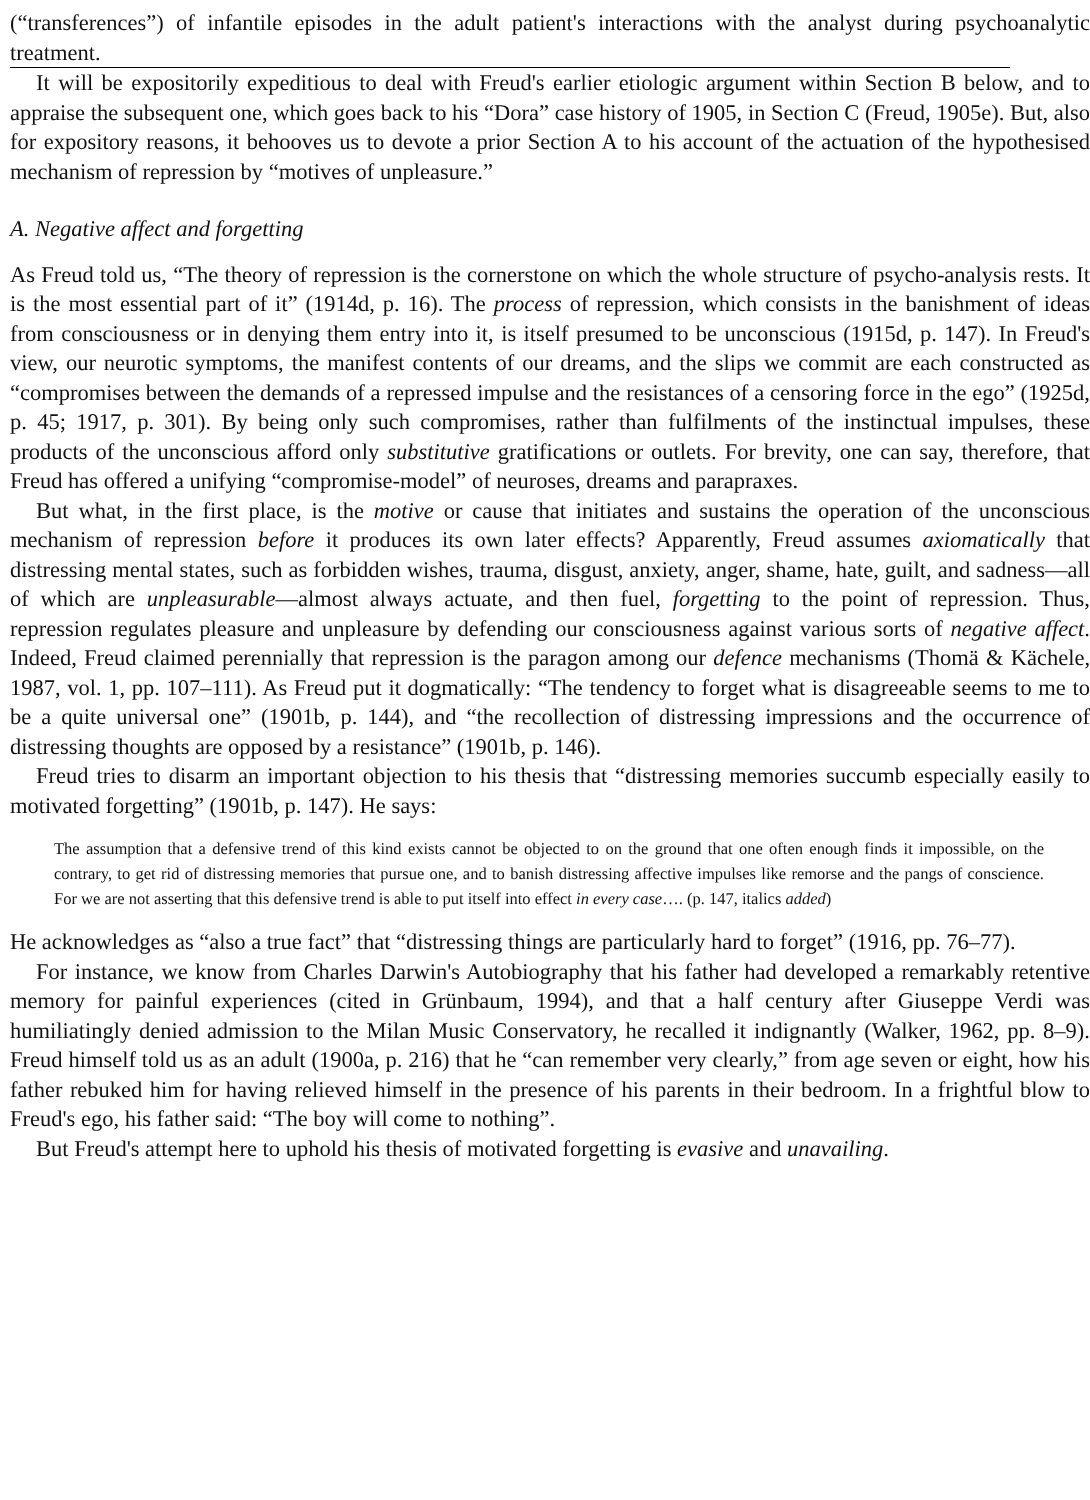(“transferences”) of infantile episodes in the adult patient's interactions with the analyst during psychoanalytic treatment.
It will be expositorily expeditious to deal with Freud's earlier etiologic argument within Section B below, and to appraise the subsequent one, which goes back to his “Dora” case history of 1905, in Section C (Freud, 1905e). But, also for expository reasons, it behooves us to devote a prior Section A to his account of the actuation of the hypothesised mechanism of repression by “motives of unpleasure.”
A. Negative affect and forgetting
As Freud told us, “The theory of repression is the cornerstone on which the whole structure of psycho-analysis rests. It is the most essential part of it” (1914d, p. 16). The process of repression, which consists in the banishment of ideas from consciousness or in denying them entry into it, is itself presumed to be unconscious (1915d, p. 147). In Freud's view, our neurotic symptoms, the manifest contents of our dreams, and the slips we commit are each constructed as “compromises between the demands of a repressed impulse and the resistances of a censoring force in the ego” (1925d, p. 45; 1917, p. 301). By being only such compromises, rather than fulfilments of the instinctual impulses, these products of the unconscious afford only substitutive gratifications or outlets. For brevity, one can say, therefore, that Freud has offered a unifying “compromise-model” of neuroses, dreams and parapraxes.
But what, in the first place, is the motive or cause that initiates and sustains the operation of the unconscious mechanism of repression before it produces its own later effects? Apparently, Freud assumes axiomatically that distressing mental states, such as forbidden wishes, trauma, disgust, anxiety, anger, shame, hate, guilt, and sadness—all of which are unpleasurable—almost always actuate, and then fuel, forgetting to the point of repression. Thus, repression regulates pleasure and unpleasure by defending our consciousness against various sorts of negative affect. Indeed, Freud claimed perennially that repression is the paragon among our defence mechanisms (Thomä & Kächele, 1987, vol. 1, pp. 107–111). As Freud put it dogmatically: “The tendency to forget what is disagreeable seems to me to be a quite universal one” (1901b, p. 144), and “the recollection of distressing impressions and the occurrence of distressing thoughts are opposed by a resistance” (1901b, p. 146).
Freud tries to disarm an important objection to his thesis that “distressing memories succumb especially easily to motivated forgetting” (1901b, p. 147). He says:
The assumption that a defensive trend of this kind exists cannot be objected to on the ground that one often enough finds it impossible, on the contrary, to get rid of distressing memories that pursue one, and to banish distressing affective impulses like remorse and the pangs of conscience. For we are not asserting that this defensive trend is able to put itself into effect in every case…. (p. 147, italics added)
He acknowledges as “also a true fact” that “distressing things are particularly hard to forget” (1916, pp. 76–77).
For instance, we know from Charles Darwin's Autobiography that his father had developed a remarkably retentive memory for painful experiences (cited in Grünbaum, 1994), and that a half century after Giuseppe Verdi was humiliatingly denied admission to the Milan Music Conservatory, he recalled it indignantly (Walker, 1962, pp. 8–9). Freud himself told us as an adult (1900a, p. 216) that he “can remember very clearly,” from age seven or eight, how his father rebuked him for having relieved himself in the presence of his parents in their bedroom. In a frightful blow to Freud's ego, his father said: “The boy will come to nothing”.
But Freud's attempt here to uphold his thesis of motivated forgetting is evasive and unavailing.